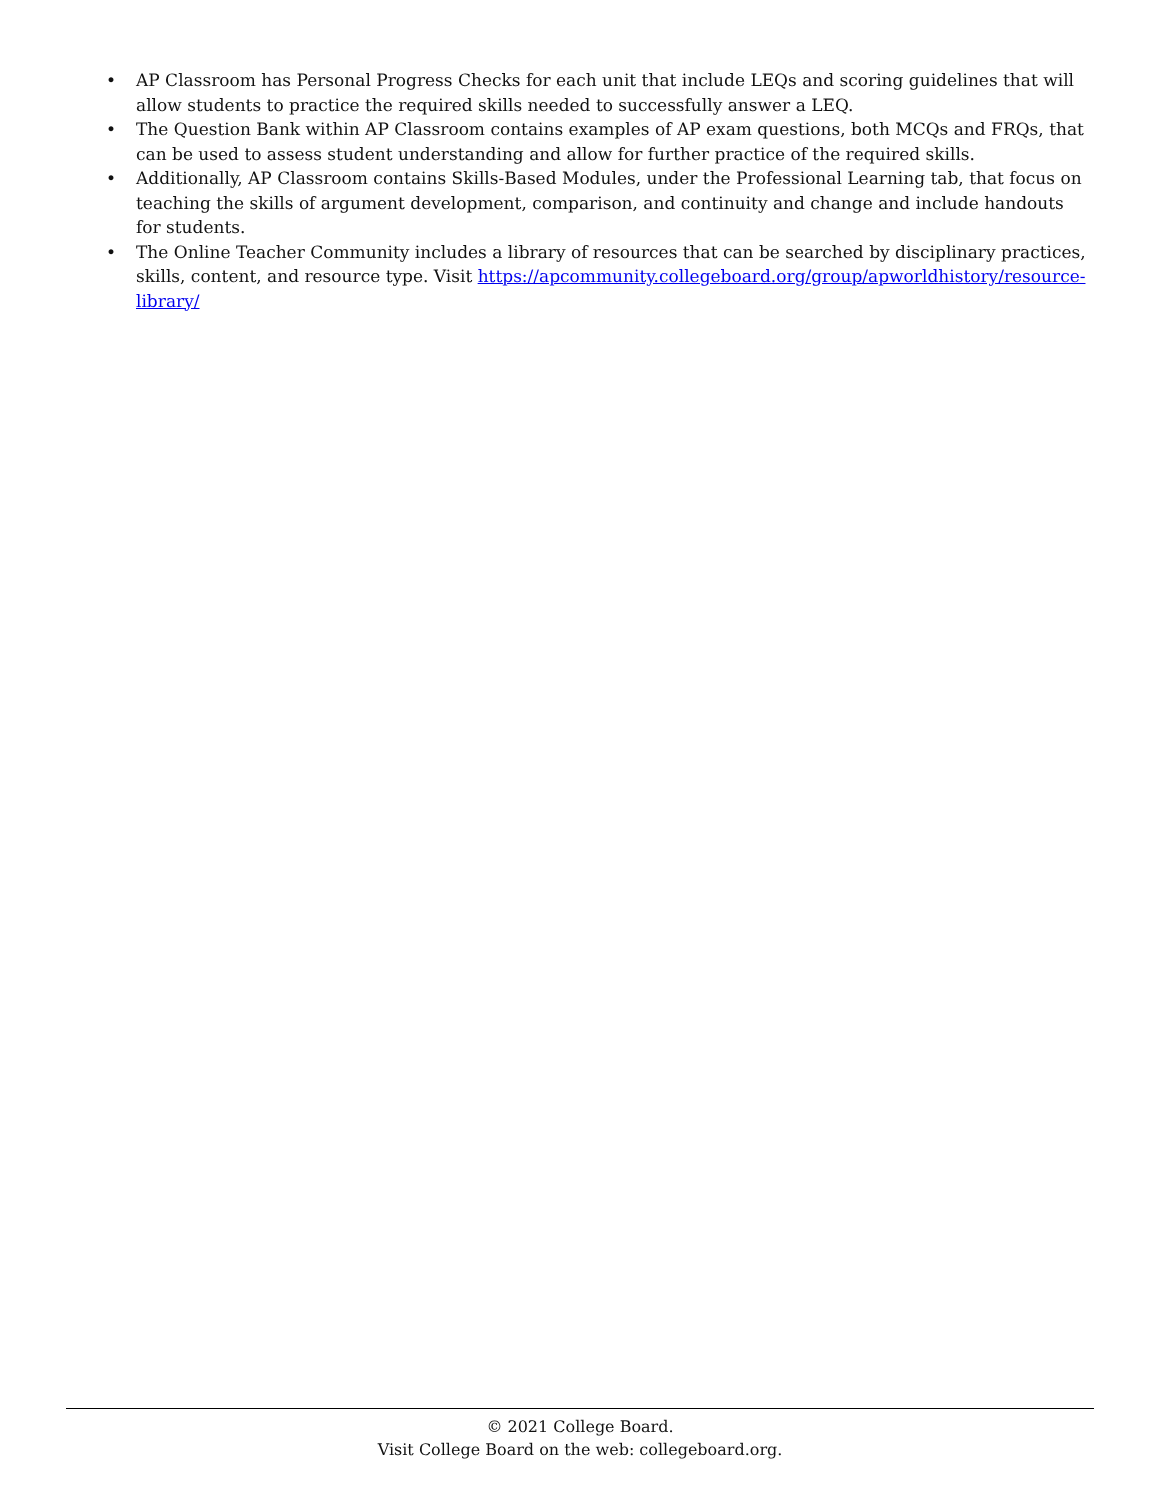• AP Classroom has Personal Progress Checks for each unit that include LEQs and scoring guidelines that will allow students to practice the required skills needed to successfully answer a LEQ.
• The Question Bank within AP Classroom contains examples of AP exam questions, both MCQs and FRQs, that can be used to assess student understanding and allow for further practice of the required skills.
• Additionally, AP Classroom contains Skills-Based Modules, under the Professional Learning tab, that focus on teaching the skills of argument development, comparison, and continuity and change and include handouts for students.
• The Online Teacher Community includes a library of resources that can be searched by disciplinary practices, skills, content, and resource type. Visit https://apcommunity.collegeboard.org/group/apworldhistory/resource-library/
© 2021 College Board.
Visit College Board on the web: collegeboard.org.